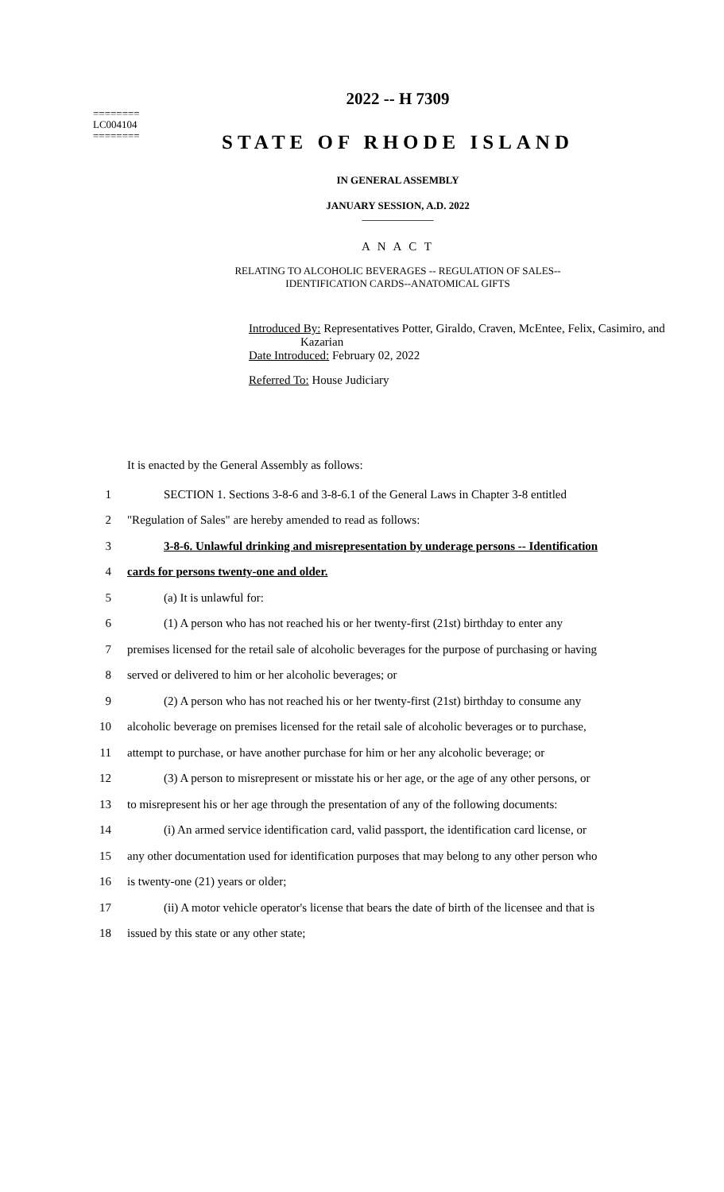========
LC004104
========
2022 -- H 7309
STATE OF RHODE ISLAND
IN GENERAL ASSEMBLY
JANUARY SESSION, A.D. 2022
____________
A N A C T
RELATING TO ALCOHOLIC BEVERAGES -- REGULATION OF SALES--
IDENTIFICATION CARDS--ANATOMICAL GIFTS
Introduced By: Representatives Potter, Giraldo, Craven, McEntee, Felix, Casimiro, and
Kazarian
Date Introduced: February 02, 2022
Referred To: House Judiciary
It is enacted by the General Assembly as follows:
1 SECTION 1. Sections 3-8-6 and 3-8-6.1 of the General Laws in Chapter 3-8 entitled
2 "Regulation of Sales" are hereby amended to read as follows:
3 3-8-6. Unlawful drinking and misrepresentation by underage persons -- Identification
4 cards for persons twenty-one and older.
5 (a) It is unlawful for:
6 (1) A person who has not reached his or her twenty-first (21st) birthday to enter any
7 premises licensed for the retail sale of alcoholic beverages for the purpose of purchasing or having
8 served or delivered to him or her alcoholic beverages; or
9 (2) A person who has not reached his or her twenty-first (21st) birthday to consume any
10 alcoholic beverage on premises licensed for the retail sale of alcoholic beverages or to purchase,
11 attempt to purchase, or have another purchase for him or her any alcoholic beverage; or
12 (3) A person to misrepresent or misstate his or her age, or the age of any other persons, or
13 to misrepresent his or her age through the presentation of any of the following documents:
14 (i) An armed service identification card, valid passport, the identification card license, or
15 any other documentation used for identification purposes that may belong to any other person who
16 is twenty-one (21) years or older;
17 (ii) A motor vehicle operator's license that bears the date of birth of the licensee and that is
18 issued by this state or any other state;